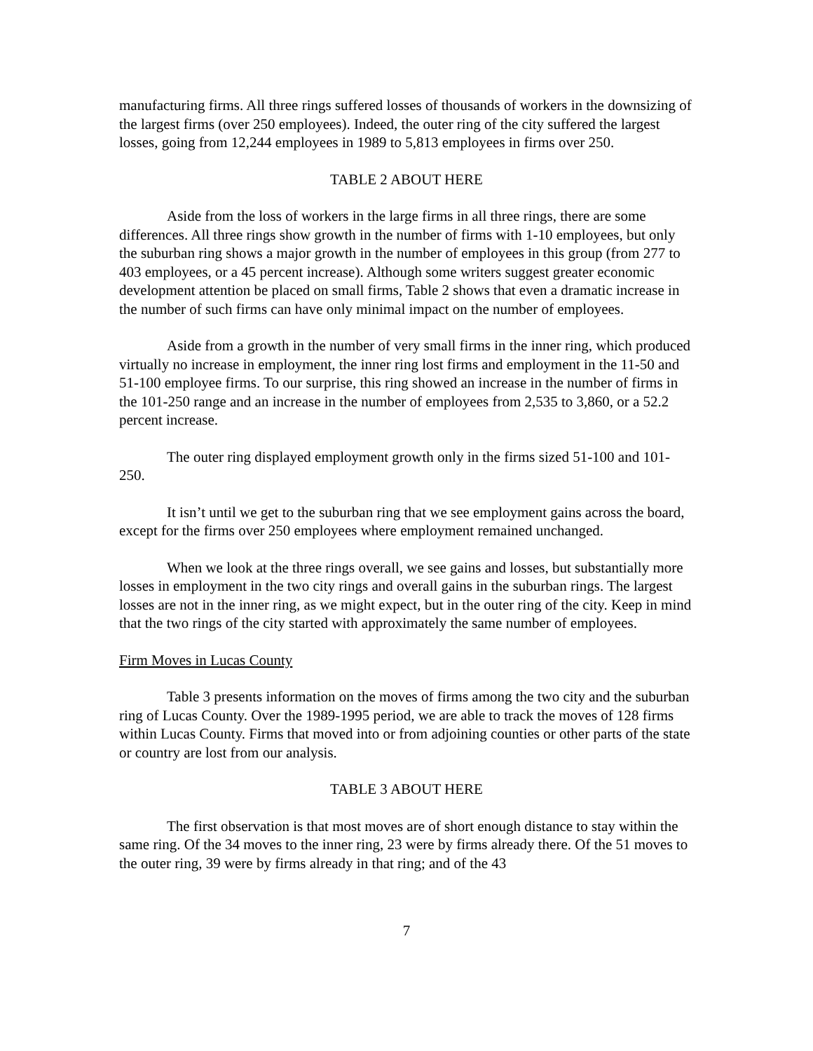manufacturing firms. All three rings suffered losses of thousands of workers in the downsizing of the largest firms (over 250 employees). Indeed, the outer ring of the city suffered the largest losses, going from 12,244 employees in 1989 to 5,813 employees in firms over 250.
TABLE 2 ABOUT HERE
Aside from the loss of workers in the large firms in all three rings, there are some differences. All three rings show growth in the number of firms with 1-10 employees, but only the suburban ring shows a major growth in the number of employees in this group (from 277 to 403 employees, or a 45 percent increase). Although some writers suggest greater economic development attention be placed on small firms, Table 2 shows that even a dramatic increase in the number of such firms can have only minimal impact on the number of employees.
Aside from a growth in the number of very small firms in the inner ring, which produced virtually no increase in employment, the inner ring lost firms and employment in the 11-50 and 51-100 employee firms. To our surprise, this ring showed an increase in the number of firms in the 101-250 range and an increase in the number of employees from 2,535 to 3,860, or a 52.2 percent increase.
The outer ring displayed employment growth only in the firms sized 51-100 and 101-250.
It isn’t until we get to the suburban ring that we see employment gains across the board, except for the firms over 250 employees where employment remained unchanged.
When we look at the three rings overall, we see gains and losses, but substantially more losses in employment in the two city rings and overall gains in the suburban rings. The largest losses are not in the inner ring, as we might expect, but in the outer ring of the city. Keep in mind that the two rings of the city started with approximately the same number of employees.
Firm Moves in Lucas County
Table 3 presents information on the moves of firms among the two city and the suburban ring of Lucas County. Over the 1989-1995 period, we are able to track the moves of 128 firms within Lucas County. Firms that moved into or from adjoining counties or other parts of the state or country are lost from our analysis.
TABLE 3 ABOUT HERE
The first observation is that most moves are of short enough distance to stay within the same ring. Of the 34 moves to the inner ring, 23 were by firms already there. Of the 51 moves to the outer ring, 39 were by firms already in that ring; and of the 43
7